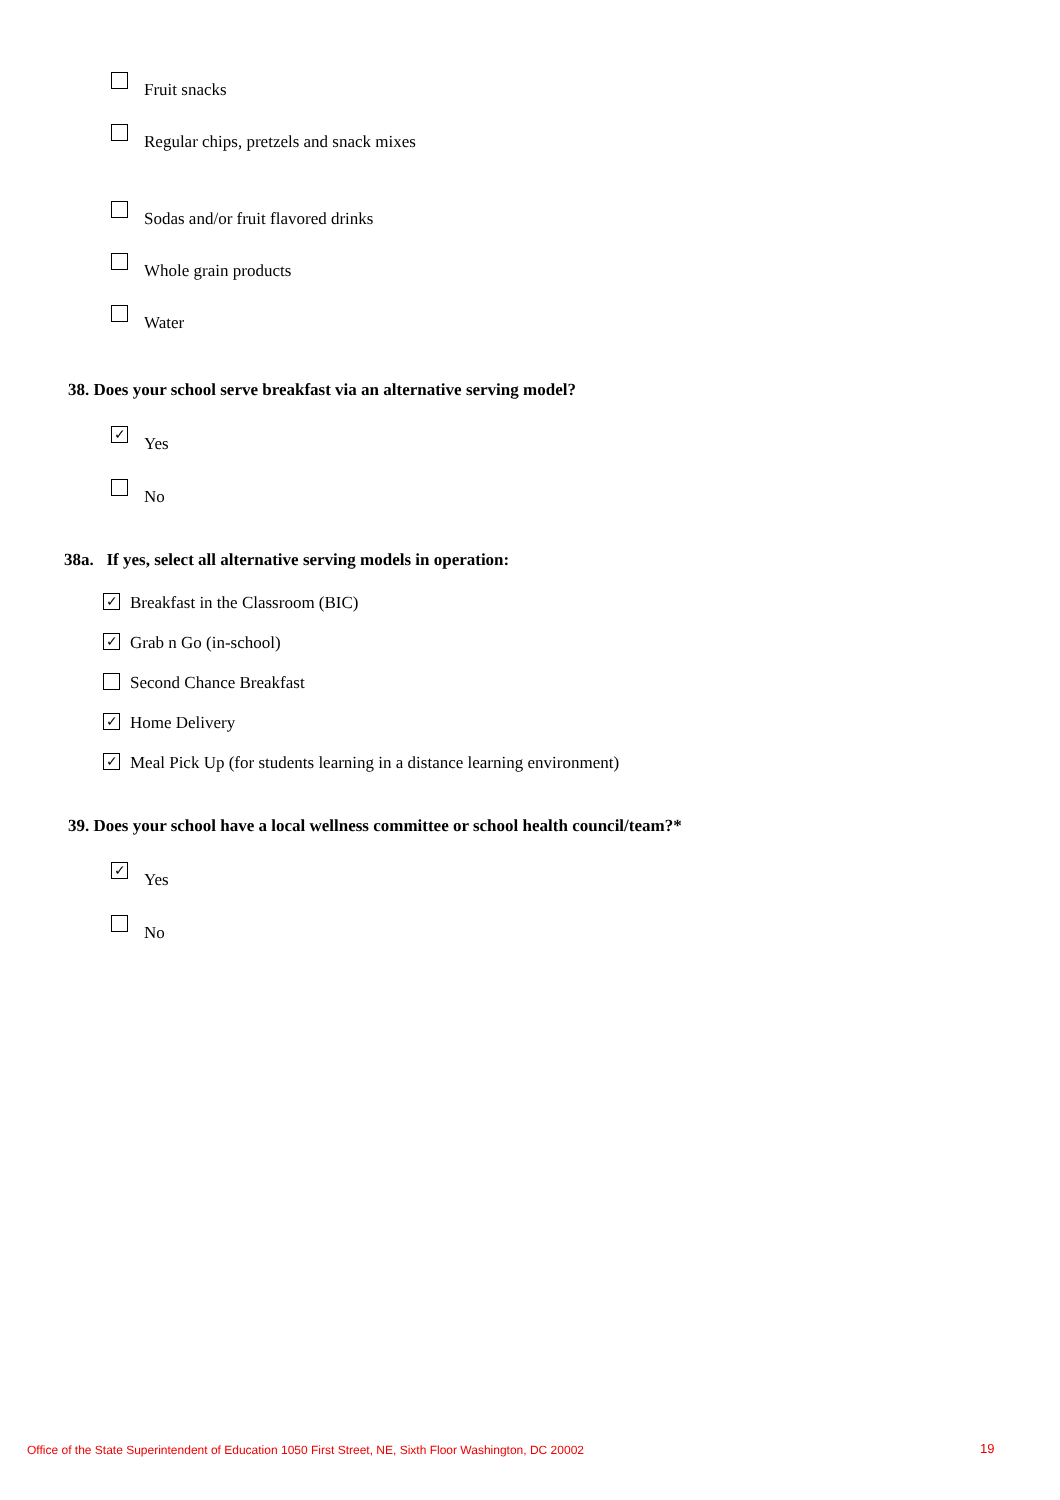Fruit snacks
Regular chips, pretzels and snack mixes
Sodas and/or fruit flavored drinks
Whole grain products
Water
38. Does your school serve breakfast via an alternative serving model?
✓ Yes
No
38a. If yes, select all alternative serving models in operation:
✓ Breakfast in the Classroom (BIC)
✓ Grab n Go (in-school)
Second Chance Breakfast
✓ Home Delivery
✓ Meal Pick Up (for students learning in a distance learning environment)
39. Does your school have a local wellness committee or school health council/team?*
✓ Yes
No
Office of the State Superintendent of Education 1050 First Street, NE, Sixth Floor Washington, DC 20002
19